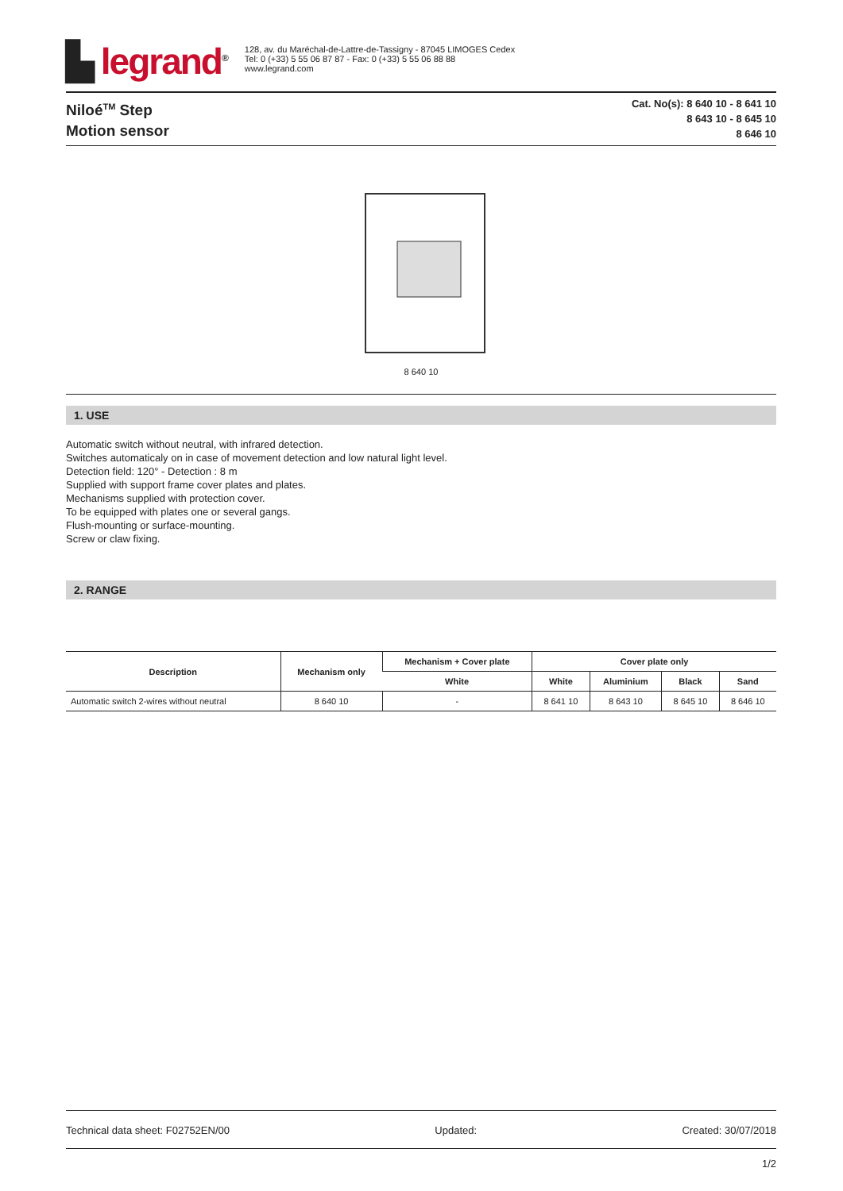▙ legrand<sup>®</sup>
128, av. du Maréchal-de-Lattre-de-Tassigny - 87045 LIMOGES Cedex
Tel: 0 (+33) 5 55 06 87 87 - Fax: 0 (+33) 5 55 06 88 88
www.legrand.com
Niloé<sup>TM</sup> Step
Motion sensor
Cat. No(s): 8 640 10 - 8 641 10
8 643 10 - 8 645 10
8 646 10
8 640 10
1. USE
Automatic switch without neutral, with infrared detection.
Switches automaticaly on in case of movement detection and low natural light level.
Detection field: 120° - Detection : 8 m
Supplied with support frame cover plates and plates.
Mechanisms supplied with protection cover.
To be equipped with plates one or several gangs.
Flush-mounting or surface-mounting.
Screw or claw fixing.
2. RANGE
| Description | Mechanism only | Mechanism + Cover plate | Cover plate only | | | |
| --- | --- | --- | --- | --- | --- | --- |
| | | White | White | Aluminium | Black | Sand |
| Automatic switch 2-wires without neutral | 8 640 10 | - | 8 641 10 | 8 643 10 | 8 645 10 | 8 646 10 |
Technical data sheet: F02752EN/00 Updated: Created: 30/07/2018
1/2